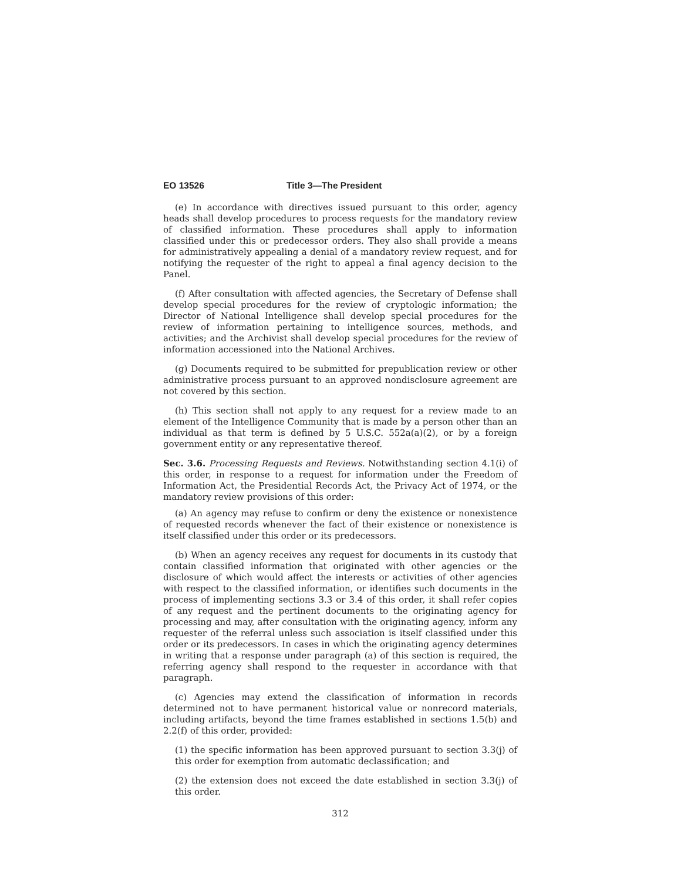EO 13526 Title 3—The President
(e) In accordance with directives issued pursuant to this order, agency heads shall develop procedures to process requests for the mandatory review of classified information. These procedures shall apply to information classified under this or predecessor orders. They also shall provide a means for administratively appealing a denial of a mandatory review request, and for notifying the requester of the right to appeal a final agency decision to the Panel.
(f) After consultation with affected agencies, the Secretary of Defense shall develop special procedures for the review of cryptologic information; the Director of National Intelligence shall develop special procedures for the review of information pertaining to intelligence sources, methods, and activities; and the Archivist shall develop special procedures for the review of information accessioned into the National Archives.
(g) Documents required to be submitted for prepublication review or other administrative process pursuant to an approved nondisclosure agreement are not covered by this section.
(h) This section shall not apply to any request for a review made to an element of the Intelligence Community that is made by a person other than an individual as that term is defined by 5 U.S.C. 552a(a)(2), or by a foreign government entity or any representative thereof.
Sec. 3.6. Processing Requests and Reviews. Notwithstanding section 4.1(i) of this order, in response to a request for information under the Freedom of Information Act, the Presidential Records Act, the Privacy Act of 1974, or the mandatory review provisions of this order:
(a) An agency may refuse to confirm or deny the existence or nonexistence of requested records whenever the fact of their existence or nonexistence is itself classified under this order or its predecessors.
(b) When an agency receives any request for documents in its custody that contain classified information that originated with other agencies or the disclosure of which would affect the interests or activities of other agencies with respect to the classified information, or identifies such documents in the process of implementing sections 3.3 or 3.4 of this order, it shall refer copies of any request and the pertinent documents to the originating agency for processing and may, after consultation with the originating agency, inform any requester of the referral unless such association is itself classified under this order or its predecessors. In cases in which the originating agency determines in writing that a response under paragraph (a) of this section is required, the referring agency shall respond to the requester in accordance with that paragraph.
(c) Agencies may extend the classification of information in records determined not to have permanent historical value or nonrecord materials, including artifacts, beyond the time frames established in sections 1.5(b) and 2.2(f) of this order, provided:
(1) the specific information has been approved pursuant to section 3.3(j) of this order for exemption from automatic declassification; and
(2) the extension does not exceed the date established in section 3.3(j) of this order.
312